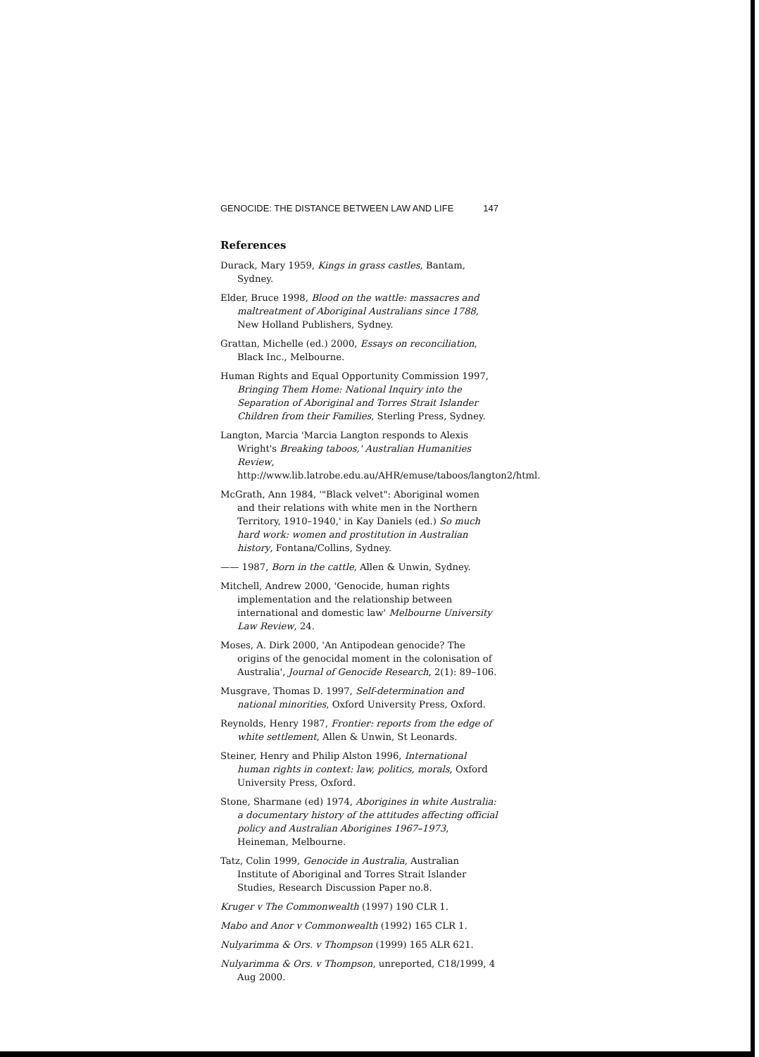GENOCIDE: THE DISTANCE BETWEEN LAW AND LIFE 147
References
Durack, Mary 1959, Kings in grass castles, Bantam, Sydney.
Elder, Bruce 1998, Blood on the wattle: massacres and maltreatment of Aboriginal Australians since 1788, New Holland Publishers, Sydney.
Grattan, Michelle (ed.) 2000, Essays on reconciliation, Black Inc., Melbourne.
Human Rights and Equal Opportunity Commission 1997, Bringing Them Home: National Inquiry into the Separation of Aboriginal and Torres Strait Islander Children from their Families, Sterling Press, Sydney.
Langton, Marcia 'Marcia Langton responds to Alexis Wright's Breaking taboos,' Australian Humanities Review, http://www.lib.latrobe.edu.au/AHR/emuse/taboos/langton2/html.
McGrath, Ann 1984, '"Black velvet": Aboriginal women and their relations with white men in the Northern Territory, 1910–1940,' in Kay Daniels (ed.) So much hard work: women and prostitution in Australian history, Fontana/Collins, Sydney.
—— 1987, Born in the cattle, Allen & Unwin, Sydney.
Mitchell, Andrew 2000, 'Genocide, human rights implementation and the relationship between international and domestic law' Melbourne University Law Review, 24.
Moses, A. Dirk 2000, 'An Antipodean genocide? The origins of the genocidal moment in the colonisation of Australia', Journal of Genocide Research, 2(1): 89–106.
Musgrave, Thomas D. 1997, Self-determination and national minorities, Oxford University Press, Oxford.
Reynolds, Henry 1987, Frontier: reports from the edge of white settlement, Allen & Unwin, St Leonards.
Steiner, Henry and Philip Alston 1996, International human rights in context: law, politics, morals, Oxford University Press, Oxford.
Stone, Sharmane (ed) 1974, Aborigines in white Australia: a documentary history of the attitudes affecting official policy and Australian Aborigines 1967–1973, Heineman, Melbourne.
Tatz, Colin 1999, Genocide in Australia, Australian Institute of Aboriginal and Torres Strait Islander Studies, Research Discussion Paper no.8.
Kruger v The Commonwealth (1997) 190 CLR 1.
Mabo and Anor v Commonwealth (1992) 165 CLR 1.
Nulyarimma & Ors. v Thompson (1999) 165 ALR 621.
Nulyarimma & Ors. v Thompson, unreported, C18/1999, 4 Aug 2000.